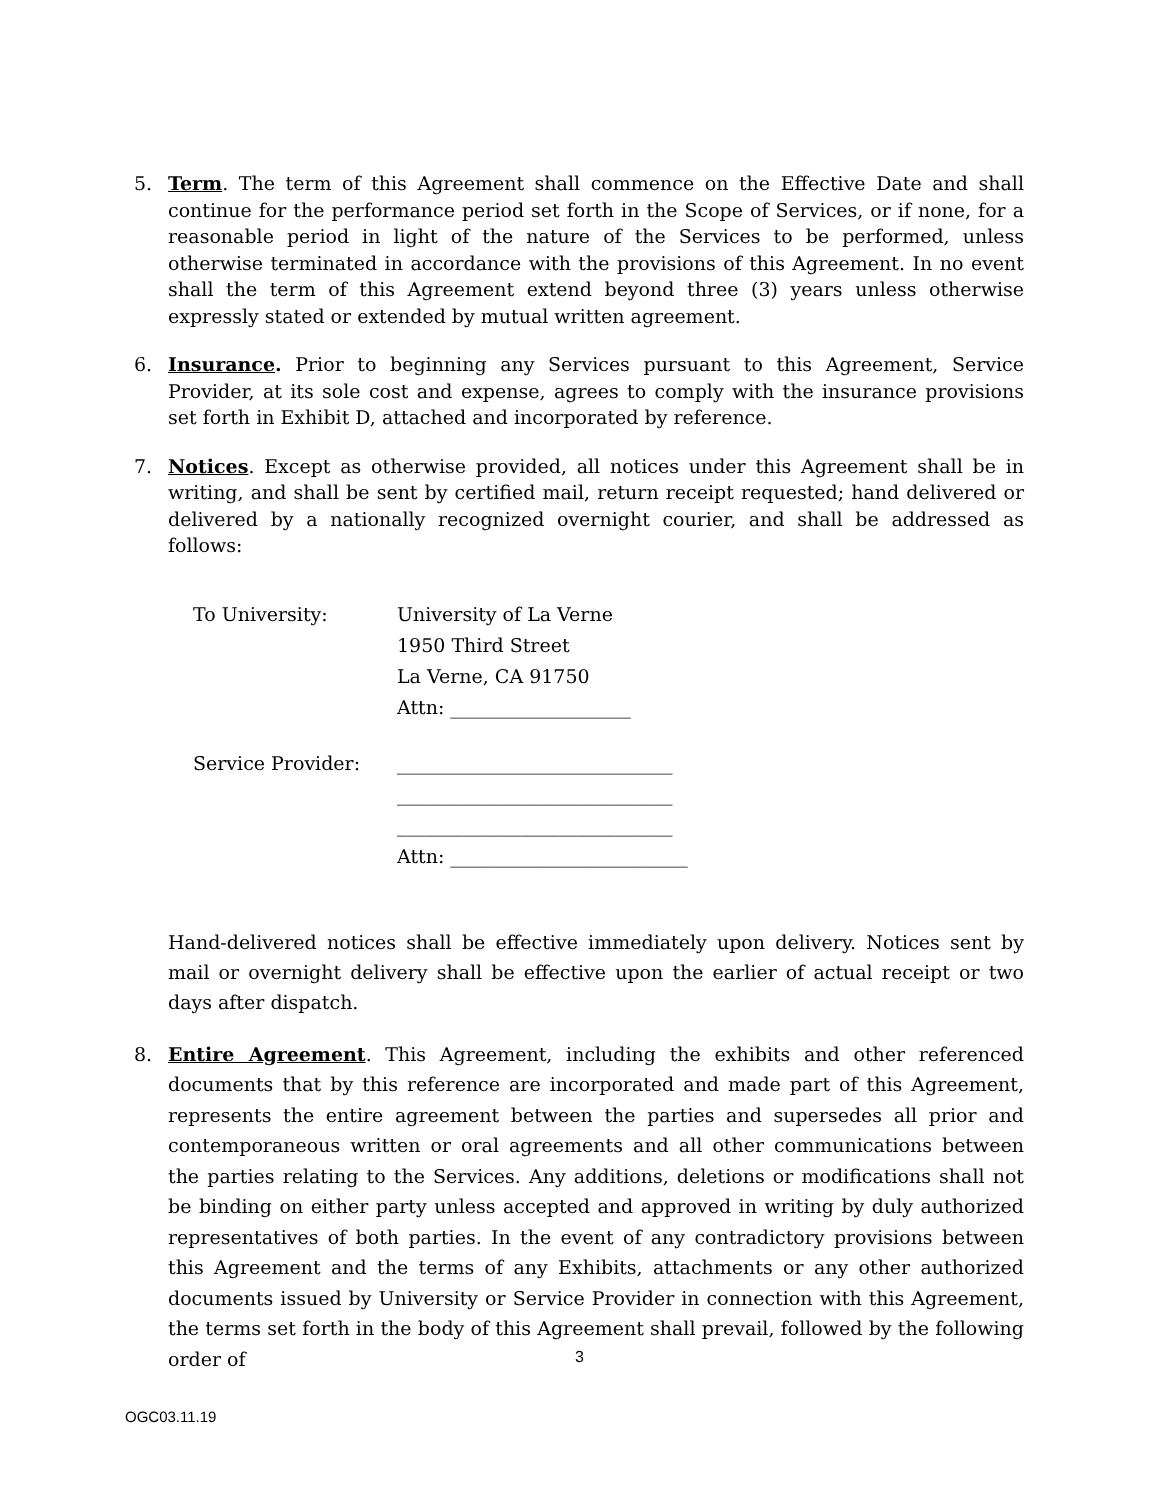5. Term. The term of this Agreement shall commence on the Effective Date and shall continue for the performance period set forth in the Scope of Services, or if none, for a reasonable period in light of the nature of the Services to be performed, unless otherwise terminated in accordance with the provisions of this Agreement. In no event shall the term of this Agreement extend beyond three (3) years unless otherwise expressly stated or extended by mutual written agreement.
6. Insurance. Prior to beginning any Services pursuant to this Agreement, Service Provider, at its sole cost and expense, agrees to comply with the insurance provisions set forth in Exhibit D, attached and incorporated by reference.
7. Notices. Except as otherwise provided, all notices under this Agreement shall be in writing, and shall be sent by certified mail, return receipt requested; hand delivered or delivered by a nationally recognized overnight courier, and shall be addressed as follows:
To University:
University of La Verne
1950 Third Street
La Verne, CA 91750
Attn: ___________________
Service Provider:
_____________________________
_____________________________
_____________________________
Attn: _________________________
Hand-delivered notices shall be effective immediately upon delivery. Notices sent by mail or overnight delivery shall be effective upon the earlier of actual receipt or two days after dispatch.
8. Entire Agreement. This Agreement, including the exhibits and other referenced documents that by this reference are incorporated and made part of this Agreement, represents the entire agreement between the parties and supersedes all prior and contemporaneous written or oral agreements and all other communications between the parties relating to the Services. Any additions, deletions or modifications shall not be binding on either party unless accepted and approved in writing by duly authorized representatives of both parties. In the event of any contradictory provisions between this Agreement and the terms of any Exhibits, attachments or any other authorized documents issued by University or Service Provider in connection with this Agreement, the terms set forth in the body of this Agreement shall prevail, followed by the following order of
3
OGC03.11.19